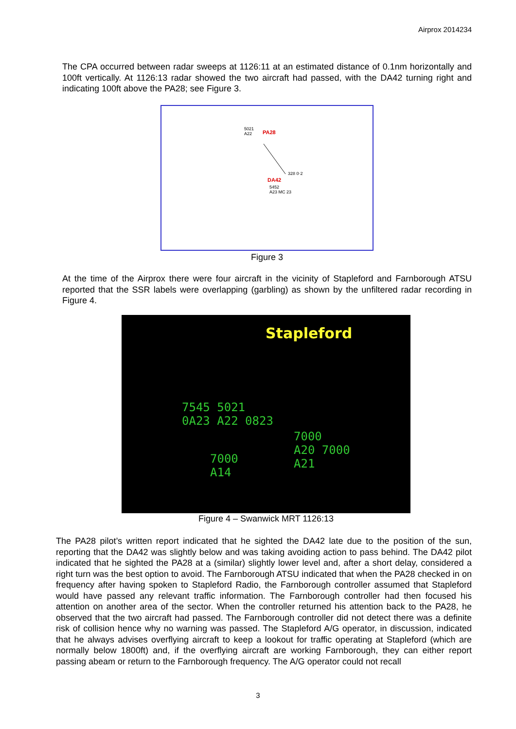Airprox 2014234
The CPA occurred between radar sweeps at 1126:11 at an estimated distance of 0.1nm horizontally and 100ft vertically. At 1126:13 radar showed the two aircraft had passed, with the DA42 turning right and indicating 100ft above the PA28; see Figure 3.
5021
A22 PA28
328 0·2
DA42
5452
A23 MC 23
Figure 3
At the time of the Airprox there were four aircraft in the vicinity of Stapleford and Farnborough ATSU reported that the SSR labels were overlapping (garbling) as shown by the unfiltered radar recording in Figure 4.
Stapleford
7545 5021
0A23 A22 0823
7000
A20 7000
A21 7000
A14
Figure 4 – Swanwick MRT 1126:13
The PA28 pilot’s written report indicated that he sighted the DA42 late due to the position of the sun, reporting that the DA42 was slightly below and was taking avoiding action to pass behind. The DA42 pilot indicated that he sighted the PA28 at a (similar) slightly lower level and, after a short delay, considered a right turn was the best option to avoid. The Farnborough ATSU indicated that when the PA28 checked in on frequency after having spoken to Stapleford Radio, the Farnborough controller assumed that Stapleford would have passed any relevant traffic information. The Farnborough controller had then focused his attention on another area of the sector. When the controller returned his attention back to the PA28, he observed that the two aircraft had passed. The Farnborough controller did not detect there was a definite risk of collision hence why no warning was passed. The Stapleford A/G operator, in discussion, indicated that he always advises overflying aircraft to keep a lookout for traffic operating at Stapleford (which are normally below 1800ft) and, if the overflying aircraft are working Farnborough, they can either report passing abeam or return to the Farnborough frequency. The A/G operator could not recall
3